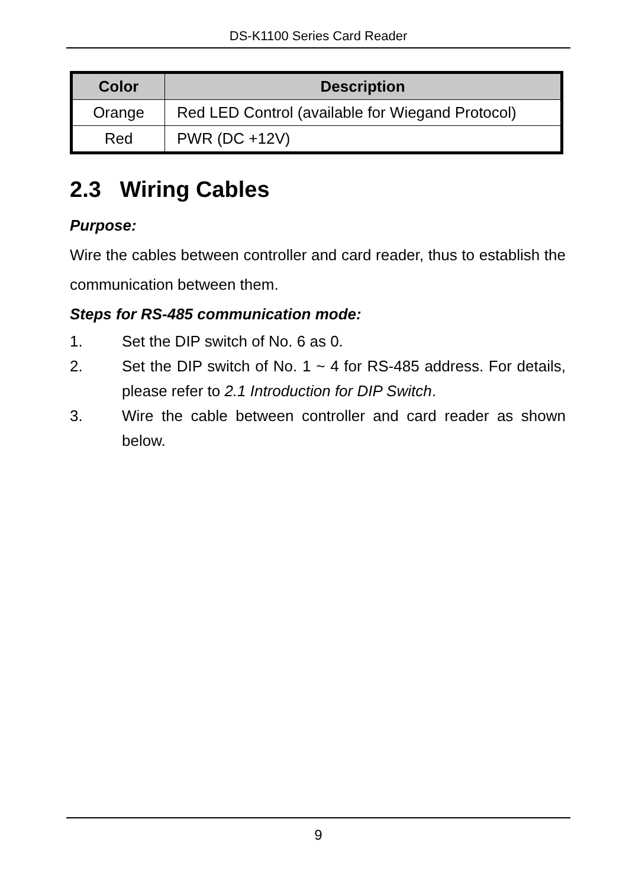DS-K1100 Series Card Reader
| Color | Description |
| --- | --- |
| Orange | Red LED Control (available for Wiegand Protocol) |
| Red | PWR (DC +12V) |
2.3 Wiring Cables
Purpose:
Wire the cables between controller and card reader, thus to establish the communication between them.
Steps for RS-485 communication mode:
1. Set the DIP switch of No. 6 as 0.
2. Set the DIP switch of No. 1 ~ 4 for RS-485 address. For details, please refer to 2.1 Introduction for DIP Switch.
3. Wire the cable between controller and card reader as shown below.
9